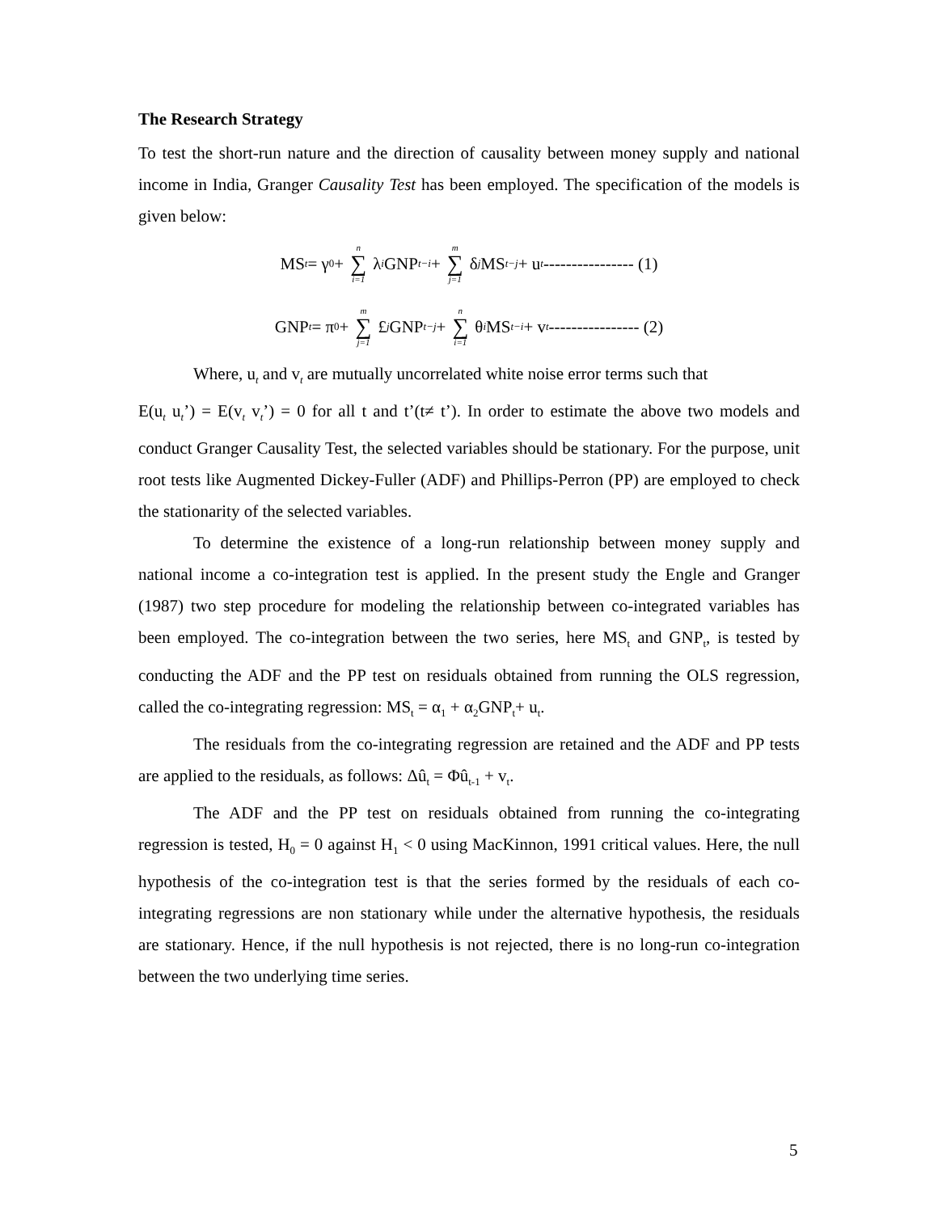The Research Strategy
To test the short-run nature and the direction of causality between money supply and national income in India, Granger Causality Test has been employed. The specification of the models is given below:
MS<sub>t</sub> = γ<sub>0</sub> + n ∑ i=1 λ<sub>i</sub> GNP<sub>t−i</sub> + m ∑ j=1 δ<sub>j</sub> MS<sub>t−j</sub> + u<sub>t</sub> ---------------- (1)
GNP<sub>t</sub> = π<sub>0</sub> + m ∑ j=1 £<sub>j</sub> GNP<sub>t−j</sub> + n ∑ i=1 θ<sub>i</sub> MS<sub>t−i</sub> + v<sub>t</sub> ---------------- (2)
Where, u<sub>t</sub> and v<sub>t</sub> are mutually uncorrelated white noise error terms such that
E(u<sub>t</sub> u<sub>t</sub>’) = E(v<sub>t</sub> v<sub>t</sub>’) = 0 for all t and t’(t≠ t’). In order to estimate the above two models and conduct Granger Causality Test, the selected variables should be stationary. For the purpose, unit root tests like Augmented Dickey-Fuller (ADF) and Phillips-Perron (PP) are employed to check the stationarity of the selected variables.
To determine the existence of a long-run relationship between money supply and national income a co-integration test is applied. In the present study the Engle and Granger (1987) two step procedure for modeling the relationship between co-integrated variables has been employed. The co-integration between the two series, here MS<sub>t</sub> and GNP<sub>t</sub>, is tested by conducting the ADF and the PP test on residuals obtained from running the OLS regression, called the co-integrating regression: MS<sub>t</sub> = α<sub>1</sub> + α<sub>2</sub>GNP<sub>t</sub>+ u<sub>t</sub>.
The residuals from the co-integrating regression are retained and the ADF and PP tests are applied to the residuals, as follows: Δû<sub>t</sub> = Φû<sub>t-1</sub> + v<sub>t</sub>.
The ADF and the PP test on residuals obtained from running the co-integrating regression is tested, H<sub>0</sub> = 0 against H<sub>1</sub> < 0 using MacKinnon, 1991 critical values. Here, the null hypothesis of the co-integration test is that the series formed by the residuals of each co-integrating regressions are non stationary while under the alternative hypothesis, the residuals are stationary. Hence, if the null hypothesis is not rejected, there is no long-run co-integration between the two underlying time series.
5